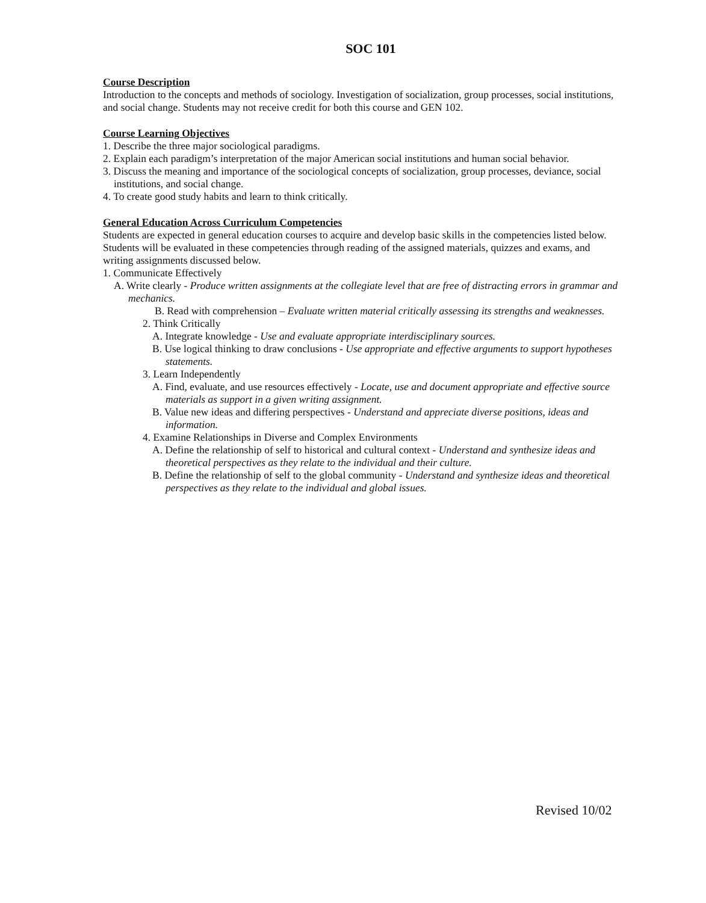SOC 101
Course Description
Introduction to the concepts and methods of sociology. Investigation of socialization, group processes, social institutions, and social change. Students may not receive credit for both this course and GEN 102.
Course Learning Objectives
1. Describe the three major sociological paradigms.
2. Explain each paradigm’s interpretation of the major American social institutions and human social behavior.
3. Discuss the meaning and importance of the sociological concepts of socialization, group processes, deviance, social institutions, and social change.
4. To create good study habits and learn to think critically.
General Education Across Curriculum Competencies
Students are expected in general education courses to acquire and develop basic skills in the competencies listed below. Students will be evaluated in these competencies through reading of the assigned materials, quizzes and exams, and writing assignments discussed below.
1. Communicate Effectively
A. Write clearly - Produce written assignments at the collegiate level that are free of distracting errors in grammar and mechanics.
B. Read with comprehension – Evaluate written material critically assessing its strengths and weaknesses.
2. Think Critically
A. Integrate knowledge - Use and evaluate appropriate interdisciplinary sources.
B. Use logical thinking to draw conclusions - Use appropriate and effective arguments to support hypotheses statements.
3. Learn Independently
A. Find, evaluate, and use resources effectively - Locate, use and document appropriate and effective source materials as support in a given writing assignment.
B. Value new ideas and differing perspectives - Understand and appreciate diverse positions, ideas and information.
4. Examine Relationships in Diverse and Complex Environments
A. Define the relationship of self to historical and cultural context - Understand and synthesize ideas and theoretical perspectives as they relate to the individual and their culture.
B. Define the relationship of self to the global community - Understand and synthesize ideas and theoretical perspectives as they relate to the individual and global issues.
Revised 10/02